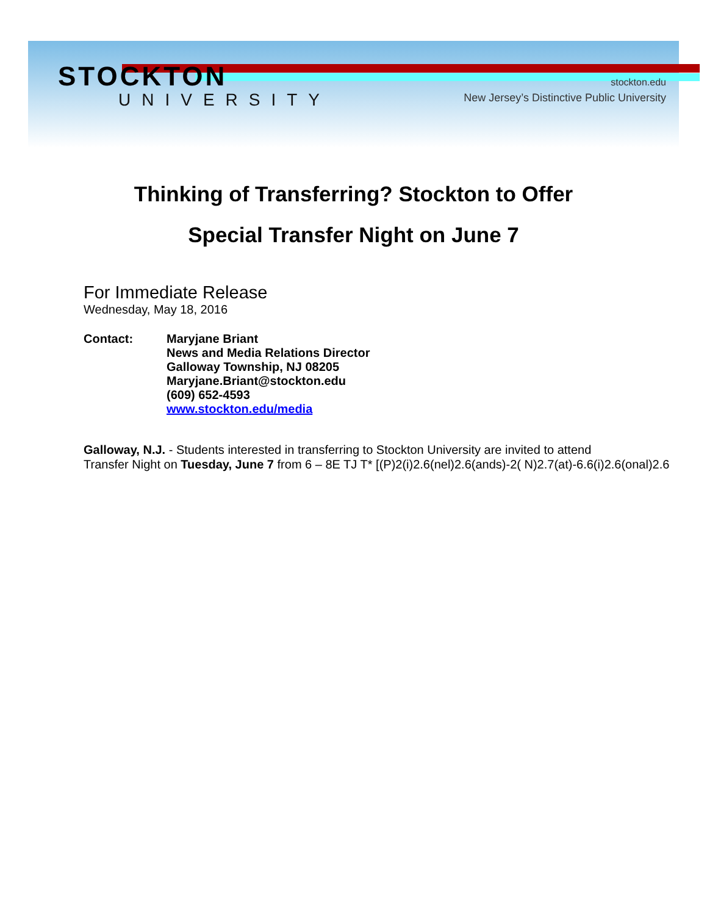STOCKTON
UNIVERSITY
stockton.edu
New Jersey’s Distinctive Public University
Thinking of Transferring? Stockton to Offer
Special Transfer Night on June 7
For Immediate Release
Wednesday, May 18, 2016
Contact: Maryjane Briant
News and Media Relations Director
Galloway Township, NJ 08205
Maryjane.Briant@stockton.edu
(609) 652-4593
www.stockton.edu/media
Galloway, N.J. - Students interested in transferring to Stockton University are invited to attend
Transfer Night on Tuesday, June 7 from 6 – 8E TJ T* [(P)2(i)2.6(nel)2.6(ands)-2( N)2.7(at)-6.6(i)2.6(onal)2.6